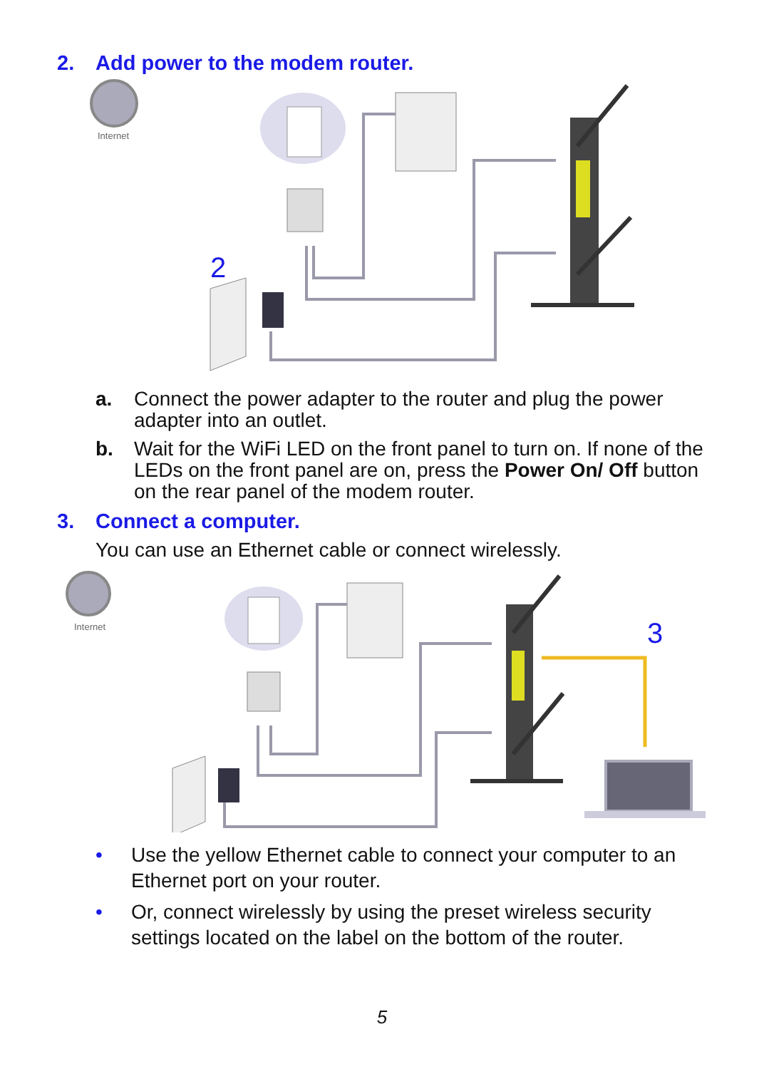2. Add power to the modem router.
Internet
2
a. Connect the power adapter to the router and plug the power adapter into an outlet.
b. Wait for the WiFi LED on the front panel to turn on. If none of the LEDs on the front panel are on, press the Power On/ Off button on the rear panel of the modem router.
3. Connect a computer.
You can use an Ethernet cable or connect wirelessly.
Internet 3
• Use the yellow Ethernet cable to connect your computer to an Ethernet port on your router.
• Or, connect wirelessly by using the preset wireless security settings located on the label on the bottom of the router.
5